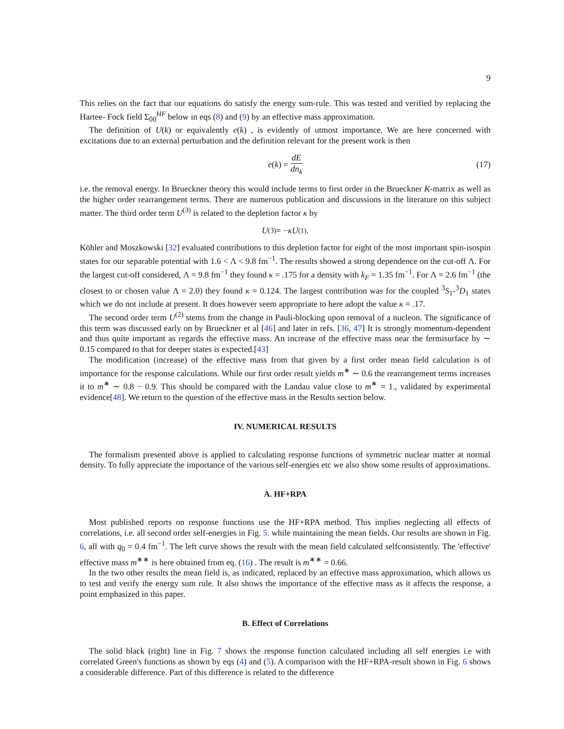9
This relies on the fact that our equations do satisfy the energy sum-rule. This was tested and verified by replacing the Hartee- Fock field Σ<sub>00</sub><sup>HF</sup> below in eqs (8) and (9) by an effective mass approximation.
The definition of U(k) or equivalently e(k) , is evidently of utmost importance. We are here concerned with excitations due to an external perturbation and the definition relevant for the present work is then
e (k) = dE dn<sub>k</sub> (17)
i.e. the removal energy. In Brueckner theory this would include terms to first order in the Brueckner K-matrix as well as the higher order rearrangement terms. There are numerous publication and discussions in the literature on this subject matter. The third order term U<sup>(3)</sup> is related to the depletion factor κ by
U<sup>(3)</sup> = − κU<sup>(1)</sup>.
Köhler and Moszkowski [32] evaluated contributions to this depletion factor for eight of the most important spin-isospin states for our separable potential with 1.6 < Λ < 9.8 fm<sup>−1</sup>. The results showed a strong dependence on the cut-off Λ. For the largest cut-off considered, Λ = 9.8 fm<sup>−1</sup> they found κ = .175 for a density with k<sub>F</sub> = 1.35 fm<sup>−1</sup>. For Λ = 2.6 fm<sup>−1</sup> (the closest to or chosen value Λ = 2.0) they found κ = 0.124. The largest contribution was for the coupled <sup>3</sup>S<sub>1</sub>-<sup>3</sup>D<sub>1</sub> states which we do not include at present. It does however seem appropriate to here adopt the value κ = .17.
The second order term U<sup>(2)</sup> stems from the change in Pauli-blocking upon removal of a nucleon. The significance of this term was discussed early on by Brueckner et al [46] and later in refs. [36, 47] It is strongly momentum-dependent and thus quite important as regards the effective mass. An increase of the effective mass near the fermisurface by ∼ 0.15 compared to that for deeper states is expected.[43]
The modification (increase) of the effective mass from that given by a first order mean field calculation is of importance for the response calculations. While our first order result yields m<sup>∗</sup> ∼ 0.6 the rearrangement terms increases it to m<sup>∗</sup> ∼ 0.8 − 0.9. This should be compared with the Landau value close to m<sup>∗</sup> = 1., validated by experimental evidence[48]. We return to the question of the effective mass in the Results section below.
IV. NUMERICAL RESULTS
The formalism presented above is applied to calculating response functions of symmetric nuclear matter at normal density. To fully appreciate the importance of the various self-energies etc we also show some results of approximations.
A. HF+RPA
Most published reports on response functions use the HF+RPA method. This implies neglecting all effects of correlations, i.e. all second order self-energies in Fig. 5. while maintaining the mean fields. Our results are shown in Fig. 6, all with q<sub>0</sub> = 0.4 fm<sup>−1</sup>. The left curve shows the result with the mean field calculated selfconsistently. The 'effective' effective mass m<sup>∗∗</sup> is here obtained from eq. (16) . The result is m<sup>∗∗</sup> = 0.66.
In the two other results the mean field is, as indicated, replaced by an effective mass approximation, which allows us to test and verify the energy sum rule. It also shows the importance of the effective mass as it affects the response, a point emphasized in this paper.
B. Effect of Correlations
The solid black (right) line in Fig. 7 shows the response function calculated including all self energies i.e with correlated Green's functions as shown by eqs (4) and (5). A comparison with the HF+RPA-result shown in Fig. 6 shows a considerable difference. Part of this difference is related to the difference